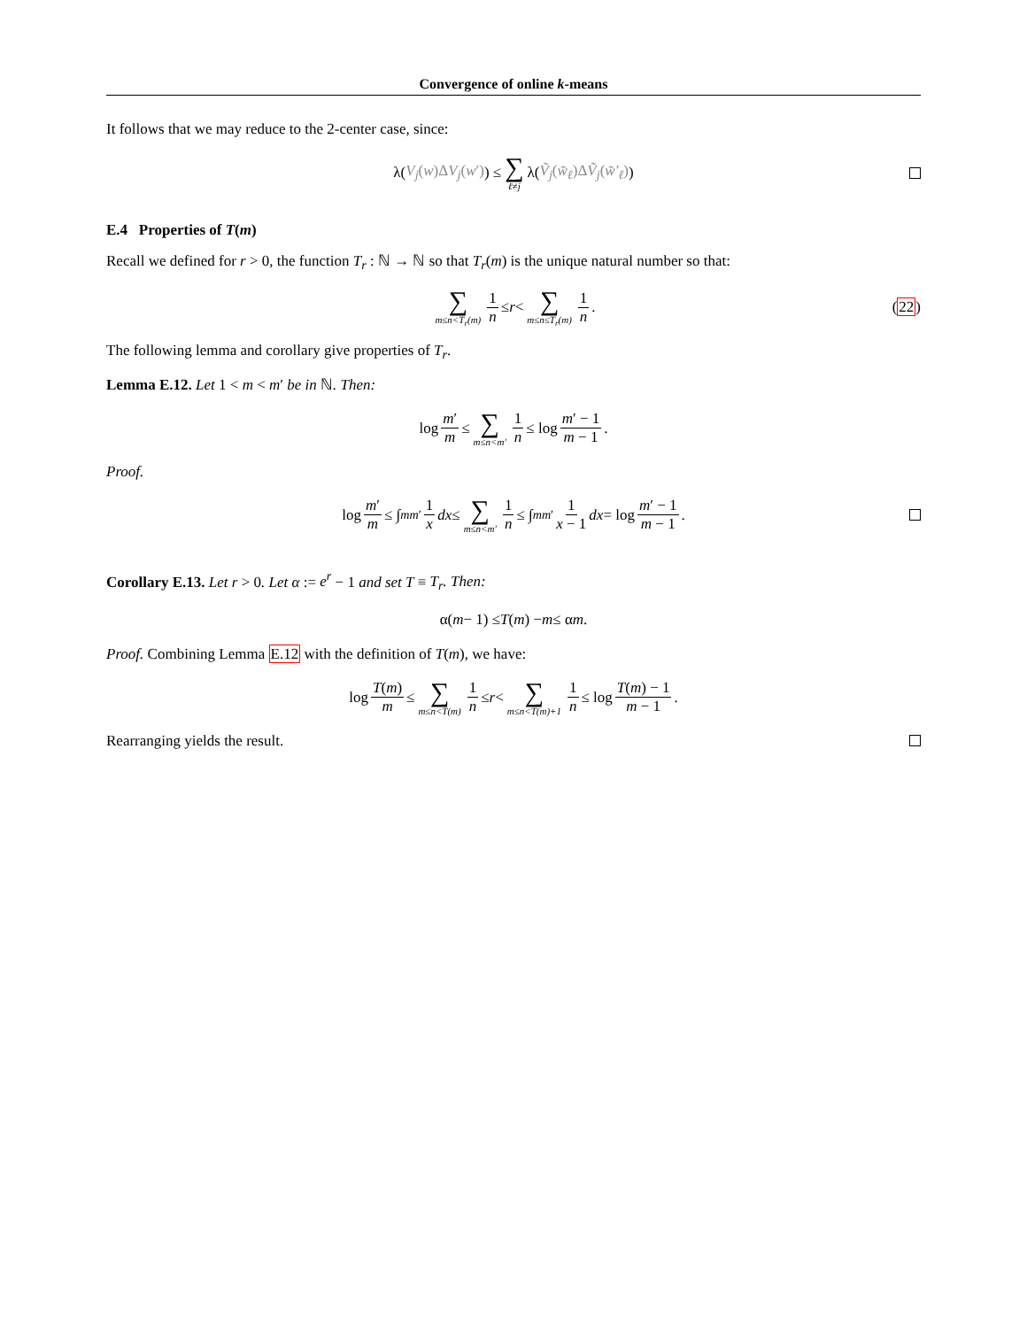Convergence of online k-means
It follows that we may reduce to the 2-center case, since:
λ(V<sub>j</sub>(w)ΔV<sub>j</sub>(w′)) ≤ ∑ ℓ≠j λ(Ṽ<sub>j</sub>(w̃<sub>ℓ</sub>)ΔṼ<sub>j</sub>(w̃′<sub>ℓ</sub>))
E.4 Properties of T(m)
Recall we defined for r > 0, the function T<sub>r</sub> : ℕ → ℕ so that T<sub>r</sub>(m) is the unique natural number so that:
∑ m≤n<T<sub>r</sub>(m) 1 n ≤ r < ∑ m≤n≤T<sub>r</sub>(m) 1 n. (22)
The following lemma and corollary give properties of T<sub>r</sub>.
Lemma E.12. Let 1 < m < m′ be in ℕ. Then:
log m′ m ≤ ∑ m≤n<m′ 1 n ≤ log m′ − 1 m − 1.
Proof.
log m′ m ≤ ∫<sub>m</sub><sup>m′</sup> 1 x dx ≤ ∑ m≤n<m′ 1 n ≤ ∫<sub>m</sub><sup>m′</sup> 1 x − 1 dx = log m′ − 1 m − 1.
Corollary E.13. Let r > 0. Let α := e<sup>r</sup> − 1 and set T ≡ T<sub>r</sub>. Then:
α(m − 1) ≤ T (m) − m ≤ α m.
Proof. Combining Lemma E.12 with the definition of T(m), we have:
log T(m) m ≤ ∑ m≤n<T(m) 1 n ≤ r < ∑ m≤n<T(m)+1 1 n ≤ log T(m) − 1 m − 1.
Rearranging yields the result.